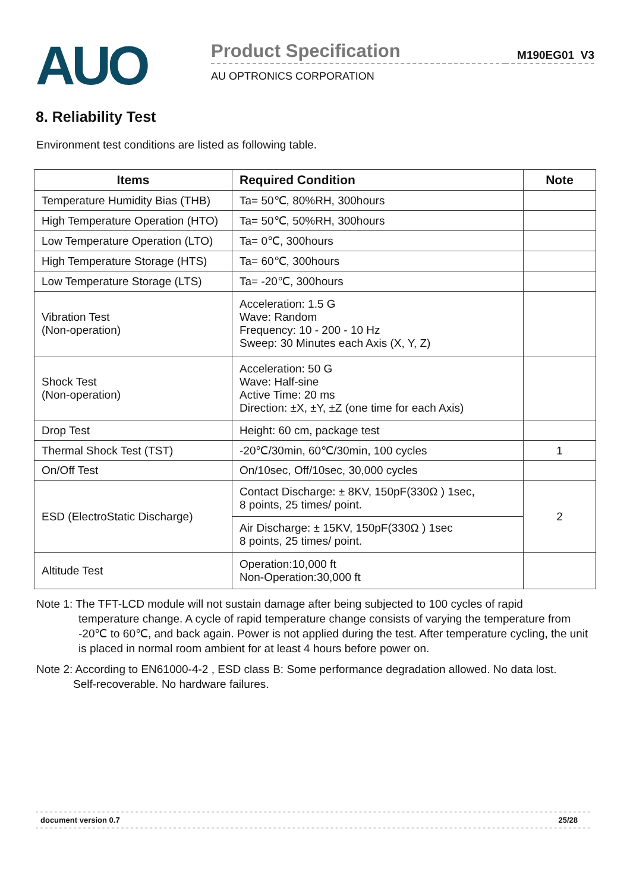AUO
Product Specification
AU OPTRONICS CORPORATION
M190EG01 V3
8. Reliability Test
Environment test conditions are listed as following table.
| Items | Required Condition | Note |
| --- | --- | --- |
| Temperature Humidity Bias (THB) | Ta= 50℃, 80%RH, 300hours | |
| High Temperature Operation (HTO) | Ta= 50℃, 50%RH, 300hours | |
| Low Temperature Operation (LTO) | Ta= 0℃, 300hours | |
| High Temperature Storage (HTS) | Ta= 60℃, 300hours | |
| Low Temperature Storage (LTS) | Ta= -20℃, 300hours | |
| Vibration Test (Non-operation) | Acceleration: 1.5 G Wave: Random Frequency: 10 - 200 - 10 Hz Sweep: 30 Minutes each Axis (X, Y, Z) | |
| Shock Test (Non-operation) | Acceleration: 50 G Wave: Half-sine Active Time: 20 ms Direction: ±X, ±Y, ±Z (one time for each Axis) | |
| Drop Test | Height: 60 cm, package test | |
| Thermal Shock Test (TST) | -20℃/30min, 60℃/30min, 100 cycles | 1 |
| On/Off Test | On/10sec, Off/10sec, 30,000 cycles | |
| ESD (ElectroStatic Discharge) | Contact Discharge: ± 8KV, 150pF(330Ω ) 1sec, 8 points, 25 times/ point. | 2 |
| | Air Discharge: ± 15KV, 150pF(330Ω ) 1sec 8 points, 25 times/ point. | |
| Altitude Test | Operation:10,000 ft Non-Operation:30,000 ft | |
Note 1: The TFT-LCD module will not sustain damage after being subjected to 100 cycles of rapid
temperature change. A cycle of rapid temperature change consists of varying the temperature from -20℃ to 60℃, and back again. Power is not applied during the test. After temperature cycling, the unit is placed in normal room ambient for at least 4 hours before power on.
Note 2: According to EN61000-4-2 , ESD class B: Some performance degradation allowed. No data lost.
Self-recoverable. No hardware failures.
document version 0.7 25/28